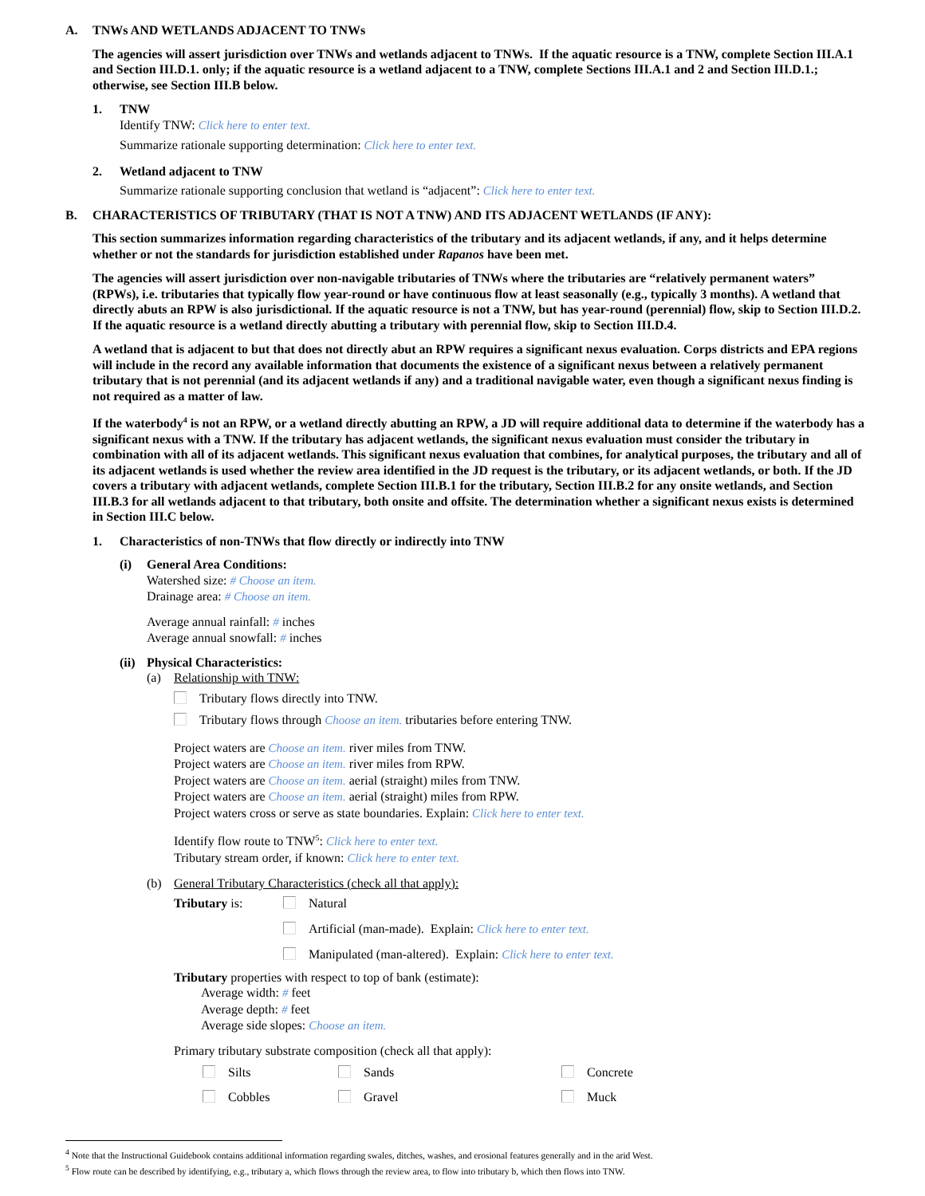A. TNWs AND WETLANDS ADJACENT TO TNWs
The agencies will assert jurisdiction over TNWs and wetlands adjacent to TNWs. If the aquatic resource is a TNW, complete Section III.A.1 and Section III.D.1. only; if the aquatic resource is a wetland adjacent to a TNW, complete Sections III.A.1 and 2 and Section III.D.1.; otherwise, see Section III.B below.
1. TNW
Identify TNW: Click here to enter text.
Summarize rationale supporting determination: Click here to enter text.
2. Wetland adjacent to TNW
Summarize rationale supporting conclusion that wetland is “adjacent”: Click here to enter text.
B. CHARACTERISTICS OF TRIBUTARY (THAT IS NOT A TNW) AND ITS ADJACENT WETLANDS (IF ANY):
This section summarizes information regarding characteristics of the tributary and its adjacent wetlands, if any, and it helps determine whether or not the standards for jurisdiction established under Rapanos have been met.
The agencies will assert jurisdiction over non-navigable tributaries of TNWs where the tributaries are “relatively permanent waters” (RPWs), i.e. tributaries that typically flow year-round or have continuous flow at least seasonally (e.g., typically 3 months). A wetland that directly abuts an RPW is also jurisdictional. If the aquatic resource is not a TNW, but has year-round (perennial) flow, skip to Section III.D.2. If the aquatic resource is a wetland directly abutting a tributary with perennial flow, skip to Section III.D.4.
A wetland that is adjacent to but that does not directly abut an RPW requires a significant nexus evaluation. Corps districts and EPA regions will include in the record any available information that documents the existence of a significant nexus between a relatively permanent tributary that is not perennial (and its adjacent wetlands if any) and a traditional navigable water, even though a significant nexus finding is not required as a matter of law.
If the waterbody<sup>4</sup> is not an RPW, or a wetland directly abutting an RPW, a JD will require additional data to determine if the waterbody has a significant nexus with a TNW. If the tributary has adjacent wetlands, the significant nexus evaluation must consider the tributary in combination with all of its adjacent wetlands. This significant nexus evaluation that combines, for analytical purposes, the tributary and all of its adjacent wetlands is used whether the review area identified in the JD request is the tributary, or its adjacent wetlands, or both. If the JD covers a tributary with adjacent wetlands, complete Section III.B.1 for the tributary, Section III.B.2 for any onsite wetlands, and Section III.B.3 for all wetlands adjacent to that tributary, both onsite and offsite. The determination whether a significant nexus exists is determined in Section III.C below.
1. Characteristics of non-TNWs that flow directly or indirectly into TNW
(i) General Area Conditions:
Watershed size: # Choose an item.
Drainage area: # Choose an item.
Average annual rainfall: # inches
Average annual snowfall: # inches
(ii)
Physical Characteristics:
(a) Relationship with TNW:
Tributary flows directly into TNW.
Tributary flows through Choose an item. tributaries before entering TNW.
Project waters are Choose an item. river miles from TNW.
Project waters are Choose an item. river miles from RPW.
Project waters are Choose an item. aerial (straight) miles from TNW.
Project waters are Choose an item. aerial (straight) miles from RPW.
Project waters cross or serve as state boundaries. Explain: Click here to enter text.
Identify flow route to TNW<sup>5</sup>: Click here to enter text.
Tributary stream order, if known: Click here to enter text.
(b) General Tributary Characteristics (check all that apply):
Tributary is: Natural
Artificial (man-made). Explain: Click here to enter text.
Manipulated (man-altered). Explain: Click here to enter text.
Tributary properties with respect to top of bank (estimate):
Average width: # feet
Average depth: # feet
Average side slopes: Choose an item.
Primary tributary substrate composition (check all that apply):
Silts
Sands
Concrete
Cobbles
Gravel
Muck
<sup>4</sup> Note that the Instructional Guidebook contains additional information regarding swales, ditches, washes, and erosional features generally and in the arid West.
<sup>5</sup> Flow route can be described by identifying, e.g., tributary a, which flows through the review area, to flow into tributary b, which then flows into TNW.